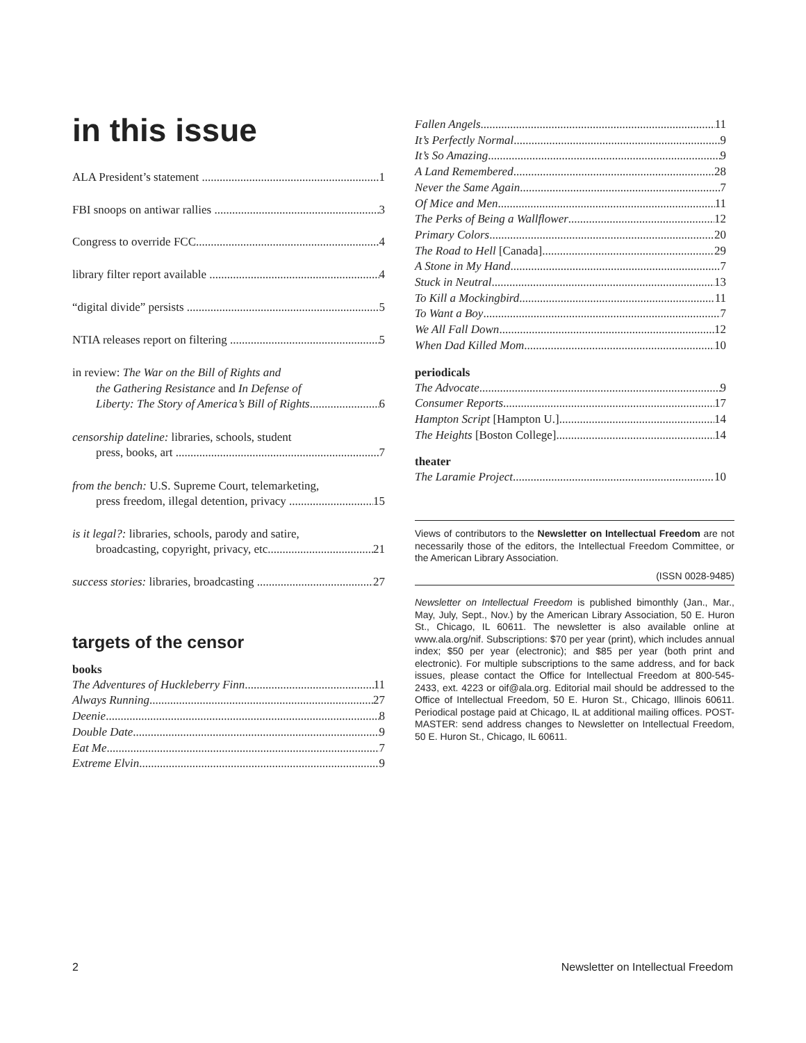in this issue
ALA President’s statement 1
FBI snoops on antiwar rallies 3
Congress to override FCC 4
library filter report available 4
“digital divide” persists 5
NTIA releases report on filtering 5
in review: The War on the Bill of Rights and
the Gathering Resistance and In Defense of
Liberty: The Story of America’s Bill of Rights 6
censorship dateline: libraries, schools, student
press, books, art 7
from the bench: U.S. Supreme Court, telemarketing,
press freedom, illegal detention, privacy 15
is it legal?: libraries, schools, parody and satire,
broadcasting, copyright, privacy, etc. 21
success stories: libraries, broadcasting 27
targets of the censor
books
The Adventures of Huckleberry Finn 11
Always Running 27
Deenie 8
Double Date 9
Eat Me 7
Extreme Elvin 9
Fallen Angels 11
It’s Perfectly Normal 9
It’s So Amazing 9
A Land Remembered 28
Never the Same Again 7
Of Mice and Men 11
The Perks of Being a Wallflower 12
Primary Colors 20
The Road to Hell [Canada] 29
A Stone in My Hand 7
Stuck in Neutral 13
To Kill a Mockingbird 11
To Want a Boy 7
We All Fall Down 12
When Dad Killed Mom 10
periodicals
The Advocate 9
Consumer Reports 17
Hampton Script [Hampton U.] 14
The Heights [Boston College] 14
theater
The Laramie Project 10
Views of contributors to the Newsletter on Intellectual Freedom are not necessarily those of the editors, the Intellectual Freedom Committee, or the American Library Association.
(ISSN 0028-9485)
Newsletter on Intellectual Freedom is published bimonthly (Jan., Mar., May, July, Sept., Nov.) by the American Library Association, 50 E. Huron St., Chicago, IL 60611. The newsletter is also available online at www.ala.org/nif. Subscriptions: $70 per year (print), which includes annual index; $50 per year (electronic); and $85 per year (both print and electronic). For multiple subscriptions to the same address, and for back issues, please contact the Office for Intellectual Freedom at 800-545-2433, ext. 4223 or oif@ala.org. Editorial mail should be addressed to the Office of Intellectual Freedom, 50 E. Huron St., Chicago, Illinois 60611. Periodical postage paid at Chicago, IL at additional mailing offices. POST-MASTER: send address changes to Newsletter on Intellectual Freedom, 50 E. Huron St., Chicago, IL 60611.
2
Newsletter on Intellectual Freedom